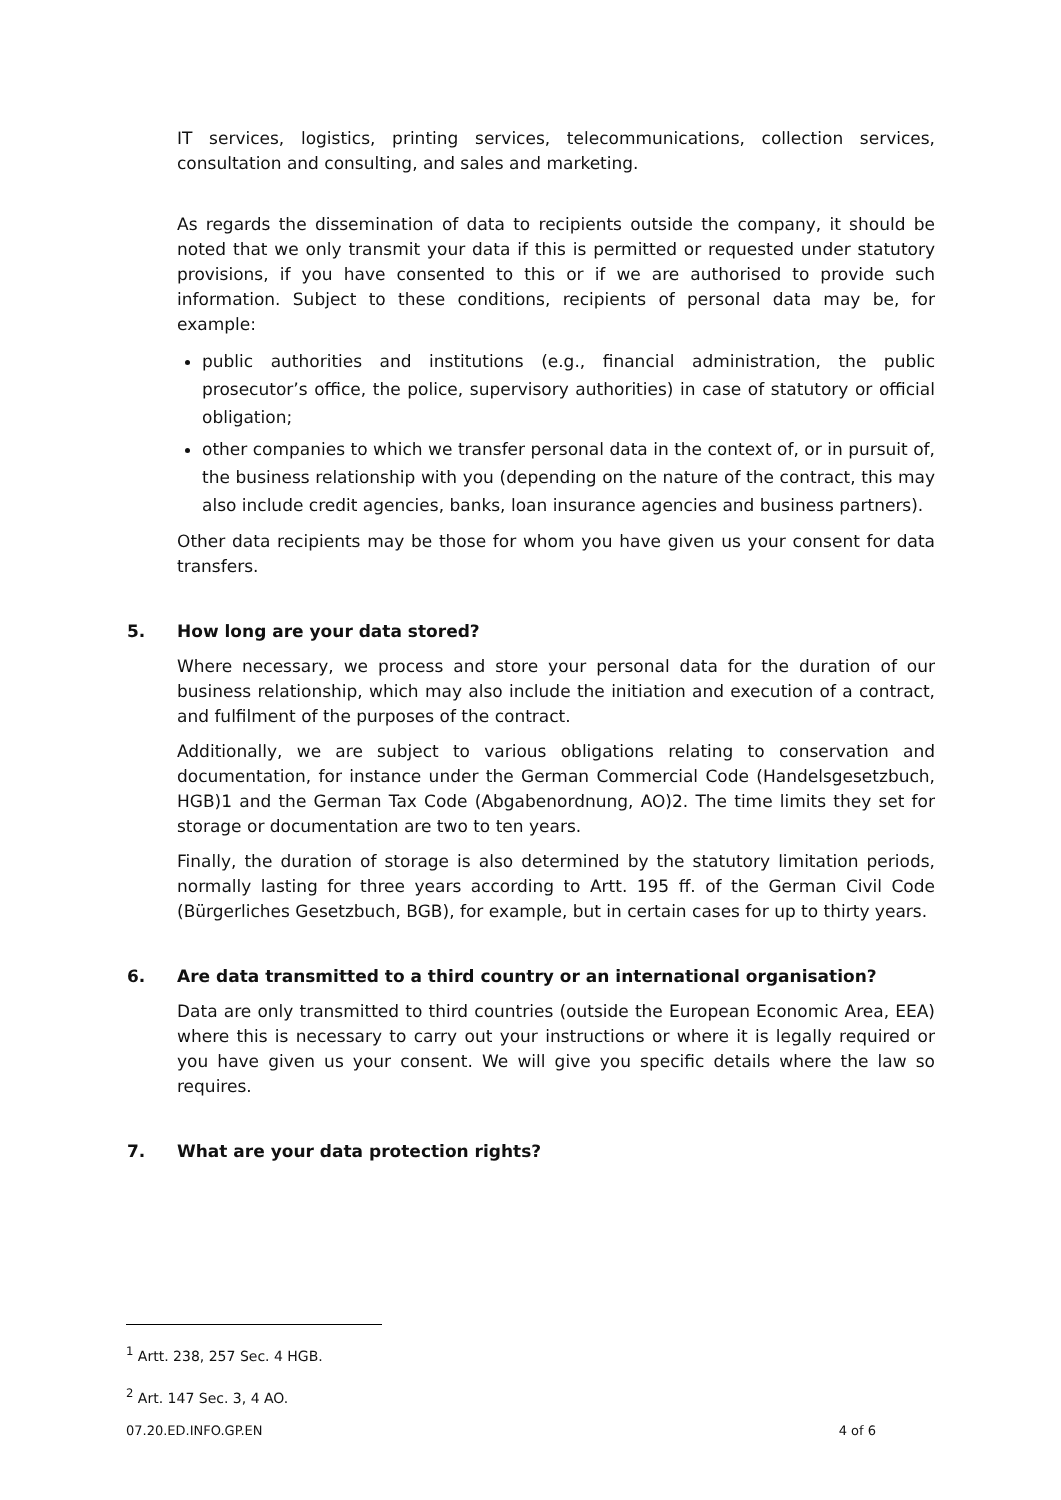IT services, logistics, printing services, telecommunications, collection services, consultation and consulting, and sales and marketing.
As regards the dissemination of data to recipients outside the company, it should be noted that we only transmit your data if this is permitted or requested under statutory provisions, if you have consented to this or if we are authorised to provide such information. Subject to these conditions, recipients of personal data may be, for example:
public authorities and institutions (e.g., financial administration, the public prosecutor’s office, the police, supervisory authorities) in case of statutory or official obligation;
other companies to which we transfer personal data in the context of, or in pursuit of, the business relationship with you (depending on the nature of the contract, this may also include credit agencies, banks, loan insurance agencies and business partners).
Other data recipients may be those for whom you have given us your consent for data transfers.
5. How long are your data stored?
Where necessary, we process and store your personal data for the duration of our business relationship, which may also include the initiation and execution of a contract, and fulfilment of the purposes of the contract.
Additionally, we are subject to various obligations relating to conservation and documentation, for instance under the German Commercial Code (Handelsgesetzbuch, HGB)1 and the German Tax Code (Abgabenordnung, AO)2. The time limits they set for storage or documentation are two to ten years.
Finally, the duration of storage is also determined by the statutory limitation periods, normally lasting for three years according to Artt. 195 ff. of the German Civil Code (Bürgerliches Gesetzbuch, BGB), for example, but in certain cases for up to thirty years.
6. Are data transmitted to a third country or an international organisation?
Data are only transmitted to third countries (outside the European Economic Area, EEA) where this is necessary to carry out your instructions or where it is legally required or you have given us your consent. We will give you specific details where the law so requires.
7. What are your data protection rights?
<sup>1</sup> Artt. 238, 257 Sec. 4 HGB.
<sup>2</sup> Art. 147 Sec. 3, 4 AO.
07.20.ED.INFO.GP.EN 4 of 6